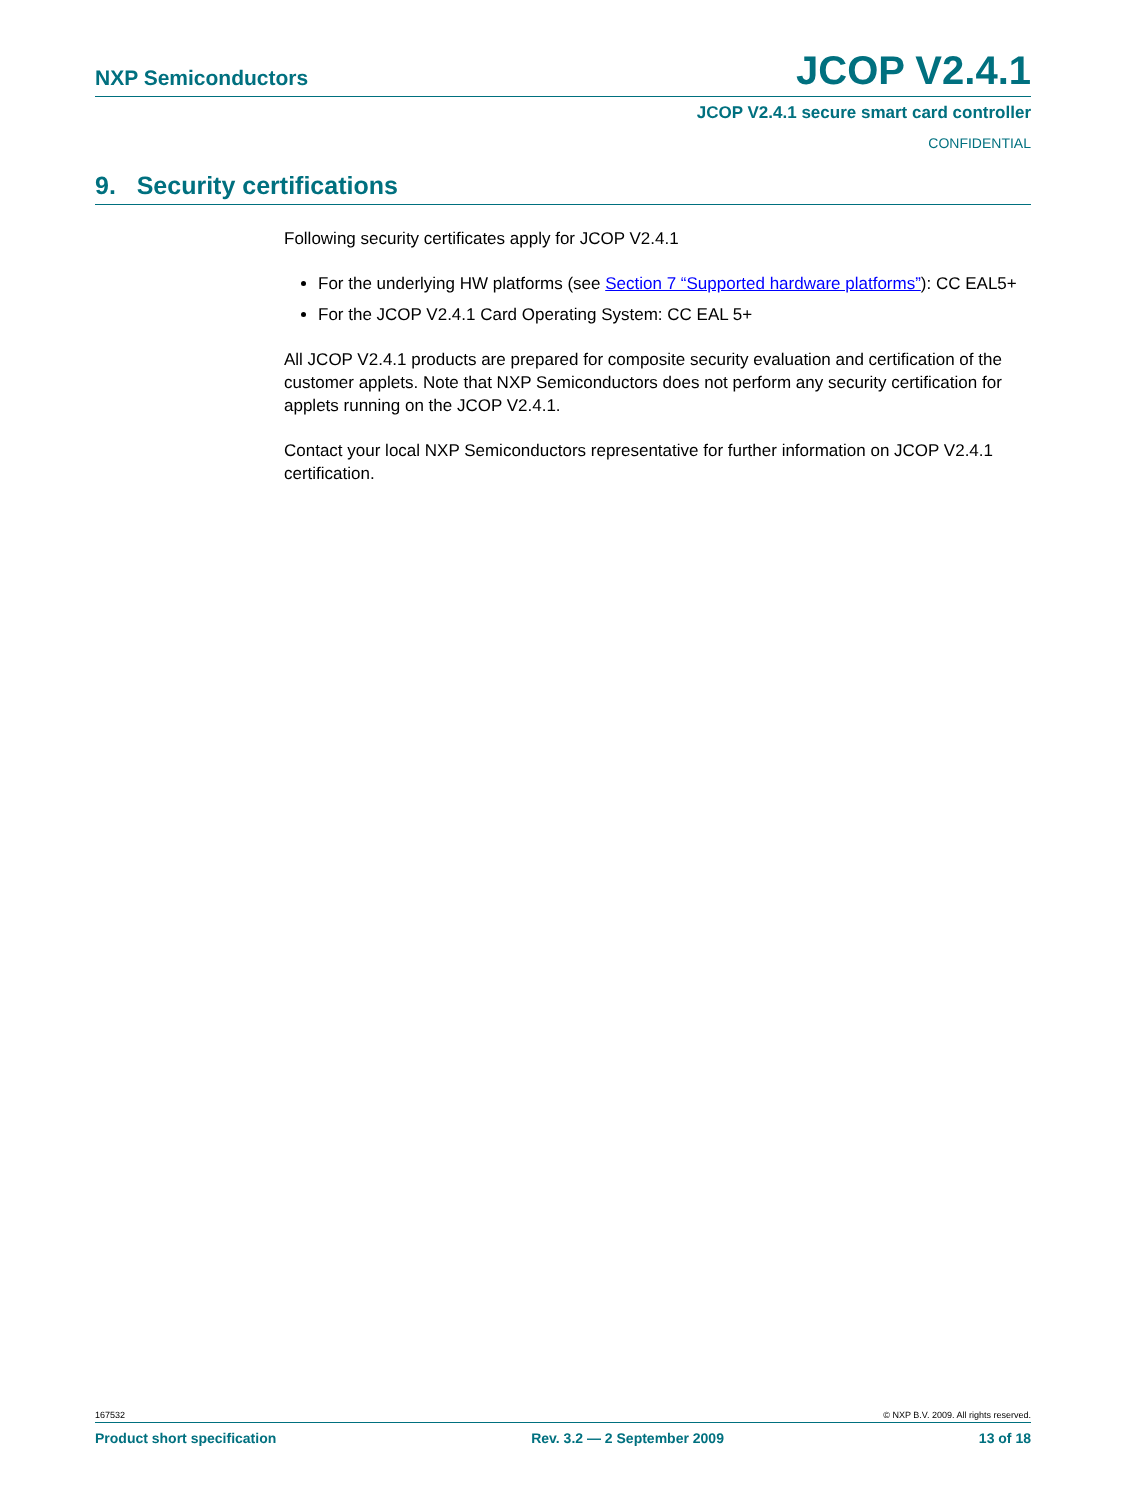NXP Semiconductors JCOP V2.4.1
JCOP V2.4.1 secure smart card controller
CONFIDENTIAL
9. Security certifications
Following security certificates apply for JCOP V2.4.1
For the underlying HW platforms (see Section 7 “Supported hardware platforms”): CC EAL5+
For the JCOP V2.4.1 Card Operating System: CC EAL 5+
All JCOP V2.4.1 products are prepared for composite security evaluation and certification of the customer applets. Note that NXP Semiconductors does not perform any security certification for applets running on the JCOP V2.4.1.
Contact your local NXP Semiconductors representative for further information on JCOP V2.4.1 certification.
167532 © NXP B.V. 2009. All rights reserved.
Product short specification Rev. 3.2 — 2 September 2009 13 of 18